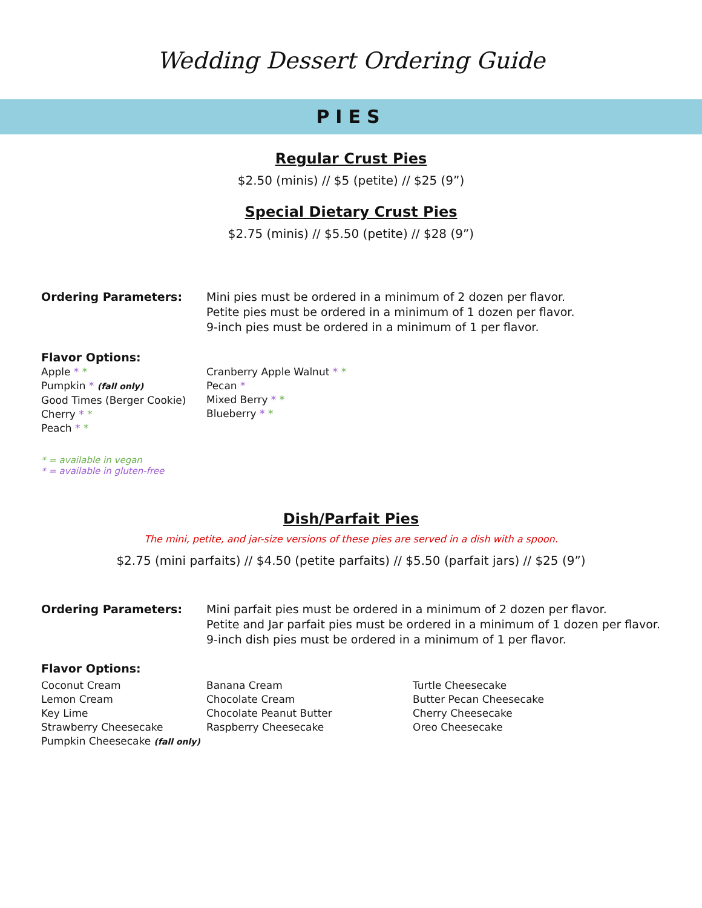Wedding Dessert Ordering Guide
PIES
Regular Crust Pies
$2.50 (minis) // $5 (petite) // $25 (9”)
Special Dietary Crust Pies
$2.75 (minis) // $5.50 (petite) // $28 (9”)
Ordering Parameters: Mini pies must be ordered in a minimum of 2 dozen per flavor.
Petite pies must be ordered in a minimum of 1 dozen per flavor.
9-inch pies must be ordered in a minimum of 1 per flavor.
Flavor Options:
Apple * *
Pumpkin * (fall only)
Good Times (Berger Cookie)
Cherry * *
Peach * *
Cranberry Apple Walnut * *
Pecan *
Mixed Berry * *
Blueberry * *
* = available in vegan
* = available in gluten-free
Dish/Parfait Pies
The mini, petite, and jar-size versions of these pies are served in a dish with a spoon.
$2.75 (mini parfaits) // $4.50 (petite parfaits) // $5.50 (parfait jars) // $25 (9”)
Ordering Parameters: Mini parfait pies must be ordered in a minimum of 2 dozen per flavor.
Petite and Jar parfait pies must be ordered in a minimum of 1 dozen per flavor.
9-inch dish pies must be ordered in a minimum of 1 per flavor.
Flavor Options:
Coconut Cream
Lemon Cream
Key Lime
Strawberry Cheesecake
Banana Cream
Chocolate Cream
Chocolate Peanut Butter
Raspberry Cheesecake
Turtle Cheesecake
Butter Pecan Cheesecake
Cherry Cheesecake
Oreo Cheesecake
Pumpkin Cheesecake (fall only)